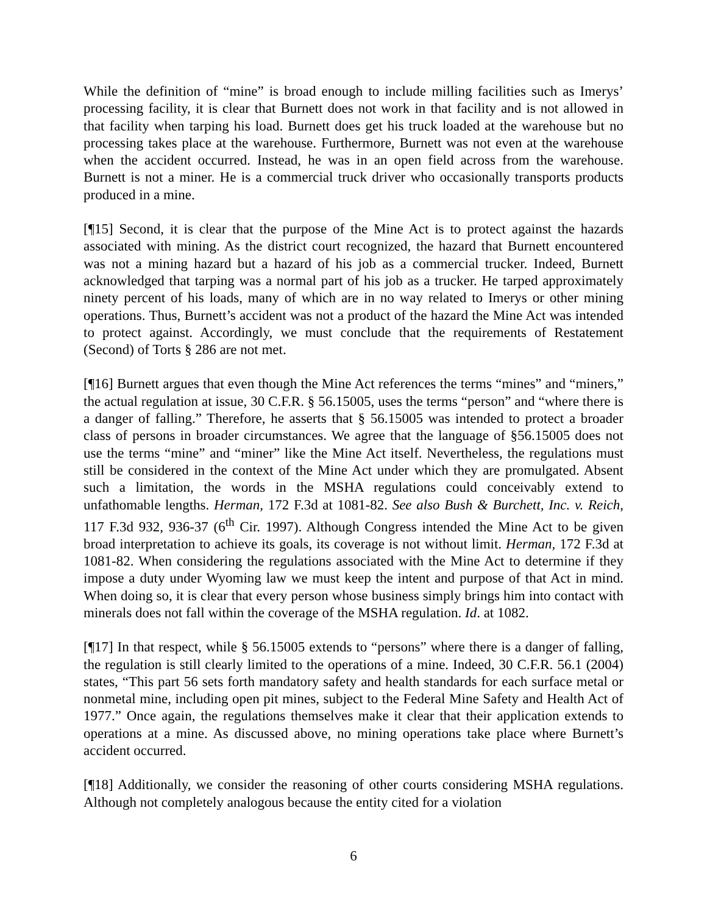While the definition of “mine” is broad enough to include milling facilities such as Imerys’ processing facility, it is clear that Burnett does not work in that facility and is not allowed in that facility when tarping his load. Burnett does get his truck loaded at the warehouse but no processing takes place at the warehouse. Furthermore, Burnett was not even at the warehouse when the accident occurred. Instead, he was in an open field across from the warehouse. Burnett is not a miner. He is a commercial truck driver who occasionally transports products produced in a mine.
[¶15] Second, it is clear that the purpose of the Mine Act is to protect against the hazards associated with mining. As the district court recognized, the hazard that Burnett encountered was not a mining hazard but a hazard of his job as a commercial trucker. Indeed, Burnett acknowledged that tarping was a normal part of his job as a trucker. He tarped approximately ninety percent of his loads, many of which are in no way related to Imerys or other mining operations. Thus, Burnett’s accident was not a product of the hazard the Mine Act was intended to protect against. Accordingly, we must conclude that the requirements of Restatement (Second) of Torts § 286 are not met.
[¶16] Burnett argues that even though the Mine Act references the terms “mines” and “miners,” the actual regulation at issue, 30 C.F.R. § 56.15005, uses the terms “person” and “where there is a danger of falling.” Therefore, he asserts that § 56.15005 was intended to protect a broader class of persons in broader circumstances. We agree that the language of §56.15005 does not use the terms “mine” and “miner” like the Mine Act itself. Nevertheless, the regulations must still be considered in the context of the Mine Act under which they are promulgated. Absent such a limitation, the words in the MSHA regulations could conceivably extend to unfathomable lengths. Herman, 172 F.3d at 1081-82. See also Bush & Burchett, Inc. v. Reich, 117 F.3d 932, 936-37 (6<sup>th</sup> Cir. 1997). Although Congress intended the Mine Act to be given broad interpretation to achieve its goals, its coverage is not without limit. Herman, 172 F.3d at 1081-82. When considering the regulations associated with the Mine Act to determine if they impose a duty under Wyoming law we must keep the intent and purpose of that Act in mind. When doing so, it is clear that every person whose business simply brings him into contact with minerals does not fall within the coverage of the MSHA regulation. Id. at 1082.
[¶17] In that respect, while § 56.15005 extends to “persons” where there is a danger of falling, the regulation is still clearly limited to the operations of a mine. Indeed, 30 C.F.R. 56.1 (2004) states, “This part 56 sets forth mandatory safety and health standards for each surface metal or nonmetal mine, including open pit mines, subject to the Federal Mine Safety and Health Act of 1977.” Once again, the regulations themselves make it clear that their application extends to operations at a mine. As discussed above, no mining operations take place where Burnett’s accident occurred.
[¶18] Additionally, we consider the reasoning of other courts considering MSHA regulations. Although not completely analogous because the entity cited for a violation
6